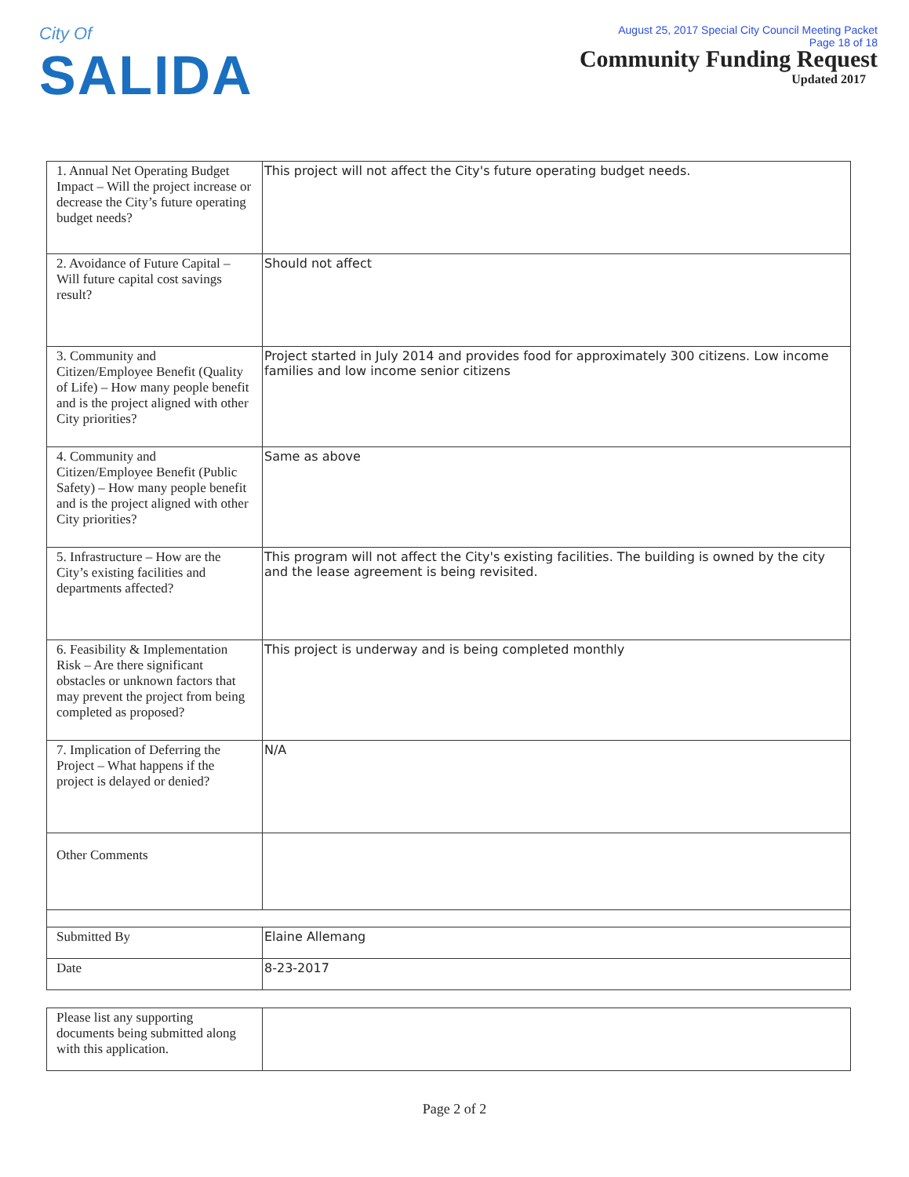City Of
SALIDA
August 25, 2017 Special City Council Meeting Packet
Page 18 of 18
Community Funding Request
Updated 2017
| 1. Annual Net Operating Budget Impact – Will the project increase or decrease the City’s future operating budget needs? | This project will not affect the City's future operating budget needs. |
| 2. Avoidance of Future Capital – Will future capital cost savings result? | Should not affect |
| 3. Community and Citizen/Employee Benefit (Quality of Life) – How many people benefit and is the project aligned with other City priorities? | Project started in July 2014 and provides food for approximately 300 citizens. Low income families and low income senior citizens |
| 4. Community and Citizen/Employee Benefit (Public Safety) – How many people benefit and is the project aligned with other City priorities? | Same as above |
| 5. Infrastructure – How are the City’s existing facilities and departments affected? | This program will not affect the City's existing facilities. The building is owned by the city and the lease agreement is being revisited. |
| 6. Feasibility & Implementation Risk – Are there significant obstacles or unknown factors that may prevent the project from being completed as proposed? | This project is underway and is being completed monthly |
| 7. Implication of Deferring the Project – What happens if the project is delayed or denied? | N/A |
| Other Comments | |
| Submitted By | Elaine Allemang |
| Date | 8-23-2017 |
| Please list any supporting documents being submitted along with this application. | |
Page 2 of 2